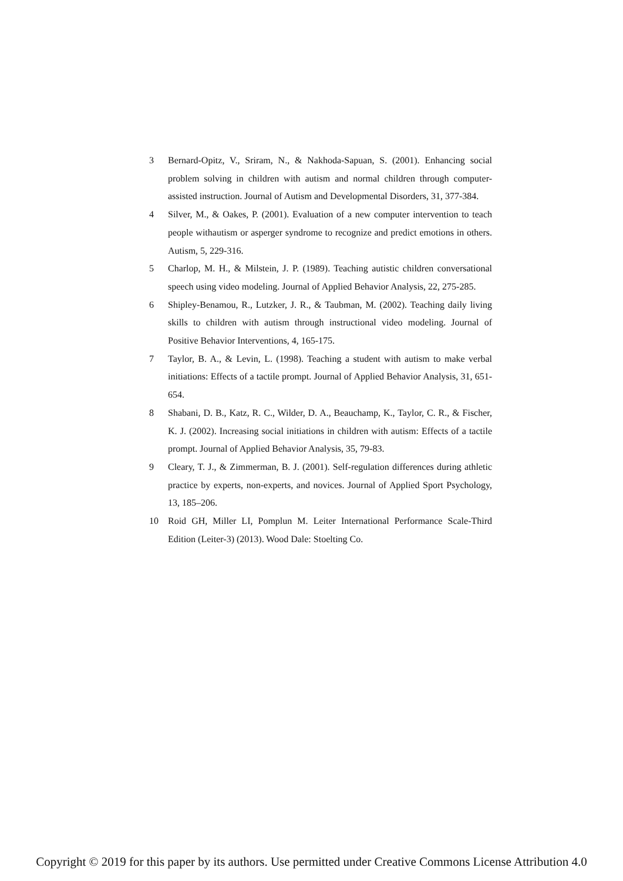3 Bernard-Opitz, V., Sriram, N., & Nakhoda-Sapuan, S. (2001). Enhancing social problem solving in children with autism and normal children through computer-assisted instruction. Journal of Autism and Developmental Disorders, 31, 377-384.
4 Silver, M., & Oakes, P. (2001). Evaluation of a new computer intervention to teach people withautism or asperger syndrome to recognize and predict emotions in others. Autism, 5, 229-316.
5 Charlop, M. H., & Milstein, J. P. (1989). Teaching autistic children conversational speech using video modeling. Journal of Applied Behavior Analysis, 22, 275-285.
6 Shipley-Benamou, R., Lutzker, J. R., & Taubman, M. (2002). Teaching daily living skills to children with autism through instructional video modeling. Journal of Positive Behavior Interventions, 4, 165-175.
7 Taylor, B. A., & Levin, L. (1998). Teaching a student with autism to make verbal initiations: Effects of a tactile prompt. Journal of Applied Behavior Analysis, 31, 651-654.
8 Shabani, D. B., Katz, R. C., Wilder, D. A., Beauchamp, K., Taylor, C. R., & Fischer, K. J. (2002). Increasing social initiations in children with autism: Effects of a tactile prompt. Journal of Applied Behavior Analysis, 35, 79-83.
9 Cleary, T. J., & Zimmerman, B. J. (2001). Self-regulation differences during athletic practice by experts, non-experts, and novices. Journal of Applied Sport Psychology, 13, 185–206.
10 Roid GH, Miller LI, Pomplun M. Leiter International Performance Scale-Third Edition (Leiter-3) (2013). Wood Dale: Stoelting Co.
Copyright © 2019 for this paper by its authors. Use permitted under Creative Commons License Attribution 4.0